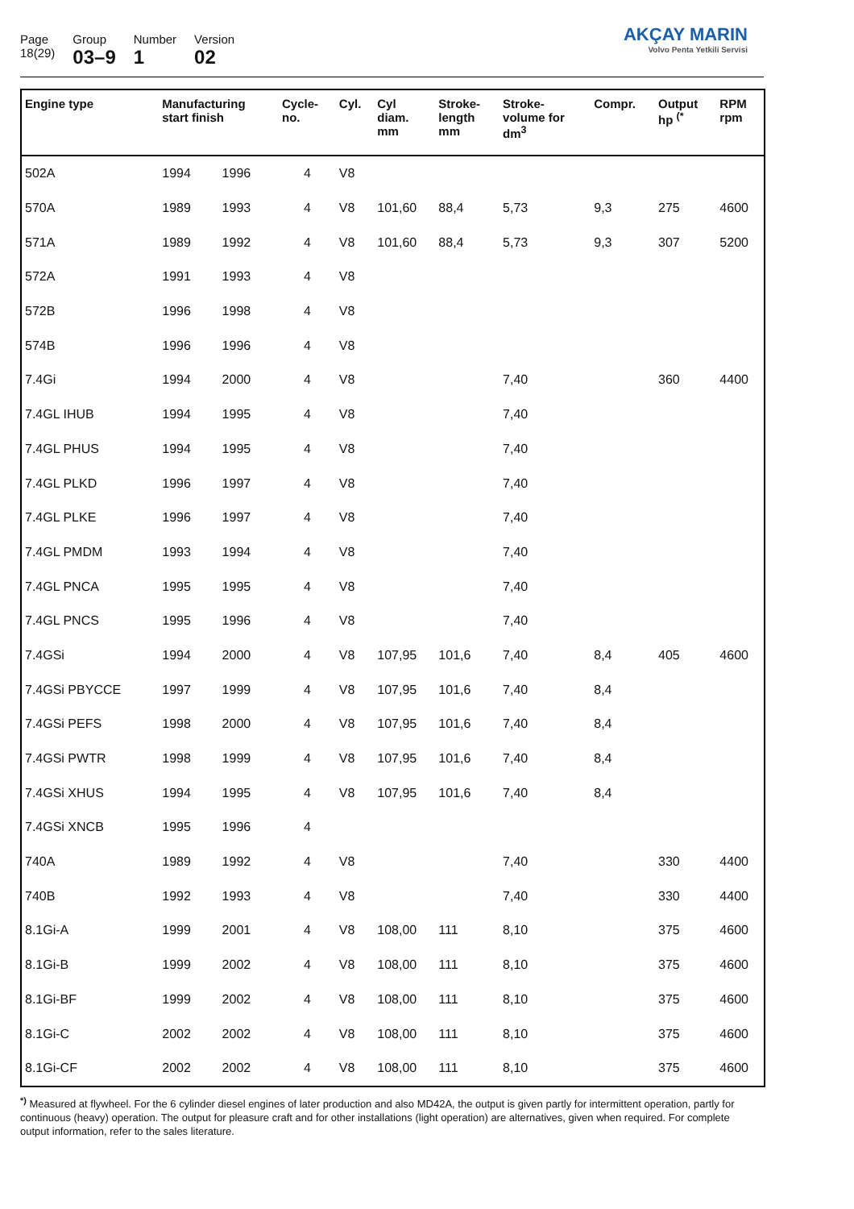Page
18(29)
Group
03–9
Number
1
Version
02
AKÇAY MARIN
Volvo Penta Yetkili Servisi
| Engine type | Manufacturing start finish | | Cycle- no. | Cyl. | Cyl diam. mm | Stroke- length mm | Stroke- volume for dm<sup>3</sup> | Compr. | Output hp <sup>(*</sup> | RPM rpm |
| --- | --- | --- | --- | --- | --- | --- | --- | --- | --- | --- |
| 502A | 1994 | 1996 | 4 | V8 | | | | | | |
| 570A | 1989 | 1993 | 4 | V8 | 101,60 | 88,4 | 5,73 | 9,3 | 275 | 4600 |
| 571A | 1989 | 1992 | 4 | V8 | 101,60 | 88,4 | 5,73 | 9,3 | 307 | 5200 |
| 572A | 1991 | 1993 | 4 | V8 | | | | | | |
| 572B | 1996 | 1998 | 4 | V8 | | | | | | |
| 574B | 1996 | 1996 | 4 | V8 | | | | | | |
| 7.4Gi | 1994 | 2000 | 4 | V8 | | | 7,40 | | 360 | 4400 |
| 7.4GL IHUB | 1994 | 1995 | 4 | V8 | | | 7,40 | | | |
| 7.4GL PHUS | 1994 | 1995 | 4 | V8 | | | 7,40 | | | |
| 7.4GL PLKD | 1996 | 1997 | 4 | V8 | | | 7,40 | | | |
| 7.4GL PLKE | 1996 | 1997 | 4 | V8 | | | 7,40 | | | |
| 7.4GL PMDM | 1993 | 1994 | 4 | V8 | | | 7,40 | | | |
| 7.4GL PNCA | 1995 | 1995 | 4 | V8 | | | 7,40 | | | |
| 7.4GL PNCS | 1995 | 1996 | 4 | V8 | | | 7,40 | | | |
| 7.4GSi | 1994 | 2000 | 4 | V8 | 107,95 | 101,6 | 7,40 | 8,4 | 405 | 4600 |
| 7.4GSi PBYCCE | 1997 | 1999 | 4 | V8 | 107,95 | 101,6 | 7,40 | 8,4 | | |
| 7.4GSi PEFS | 1998 | 2000 | 4 | V8 | 107,95 | 101,6 | 7,40 | 8,4 | | |
| 7.4GSi PWTR | 1998 | 1999 | 4 | V8 | 107,95 | 101,6 | 7,40 | 8,4 | | |
| 7.4GSi XHUS | 1994 | 1995 | 4 | V8 | 107,95 | 101,6 | 7,40 | 8,4 | | |
| 7.4GSi XNCB | 1995 | 1996 | 4 | | | | | | | |
| 740A | 1989 | 1992 | 4 | V8 | | | 7,40 | | 330 | 4400 |
| 740B | 1992 | 1993 | 4 | V8 | | | 7,40 | | 330 | 4400 |
| 8.1Gi-A | 1999 | 2001 | 4 | V8 | 108,00 | 111 | 8,10 | | 375 | 4600 |
| 8.1Gi-B | 1999 | 2002 | 4 | V8 | 108,00 | 111 | 8,10 | | 375 | 4600 |
| 8.1Gi-BF | 1999 | 2002 | 4 | V8 | 108,00 | 111 | 8,10 | | 375 | 4600 |
| 8.1Gi-C | 2002 | 2002 | 4 | V8 | 108,00 | 111 | 8,10 | | 375 | 4600 |
| 8.1Gi-CF | 2002 | 2002 | 4 | V8 | 108,00 | 111 | 8,10 | | 375 | 4600 |
<sup>*)</sup> Measured at flywheel. For the 6 cylinder diesel engines of later production and also MD42A, the output is given partly for intermittent operation, partly for continuous (heavy) operation. The output for pleasure craft and for other installations (light operation) are alternatives, given when required. For complete output information, refer to the sales literature.